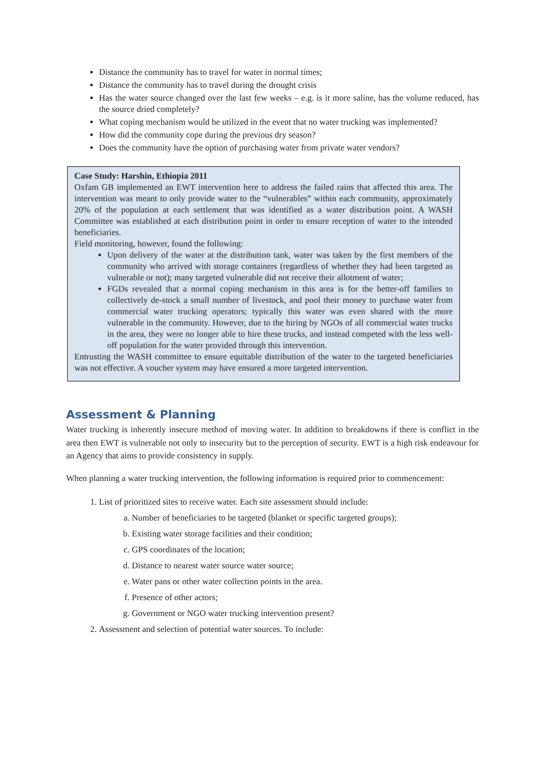Distance the community has to travel for water in normal times;
Distance the community has to travel during the drought crisis
Has the water source changed over the last few weeks – e.g. is it more saline, has the volume reduced, has the source dried completely?
What coping mechanism would be utilized in the event that no water trucking was implemented?
How did the community cope during the previous dry season?
Does the community have the option of purchasing water from private water vendors?
Case Study: Harshin, Ethiopia 2011
Oxfam GB implemented an EWT intervention here to address the failed rains that affected this area. The intervention was meant to only provide water to the “vulnerables” within each community, approximately 20% of the population at each settlement that was identified as a water distribution point. A WASH Committee was established at each distribution point in order to ensure reception of water to the intended beneficiaries.
Field monitoring, however, found the following:
Upon delivery of the water at the distribution tank, water was taken by the first members of the community who arrived with storage containers (regardless of whether they had been targeted as vulnerable or not); many targeted vulnerable did not receive their allotment of water;
FGDs revealed that a normal coping mechanism in this area is for the better-off families to collectively de-stock a small number of livestock, and pool their money to purchase water from commercial water trucking operators; typically this water was even shared with the more vulnerable in the community. However, due to the hiring by NGOs of all commercial water trucks in the area, they were no longer able to hire these trucks, and instead competed with the less well-off population for the water provided through this intervention.
Entrusting the WASH committee to ensure equitable distribution of the water to the targeted beneficiaries was not effective. A voucher system may have ensured a more targeted intervention.
Assessment & Planning
Water trucking is inherently insecure method of moving water. In addition to breakdowns if there is conflict in the area then EWT is vulnerable not only to insecurity but to the perception of security. EWT is a high risk endeavour for an Agency that aims to provide consistency in supply.
When planning a water trucking intervention, the following information is required prior to commencement:
1. List of prioritized sites to receive water. Each site assessment should include:
a. Number of beneficiaries to be targeted (blanket or specific targeted groups);
b. Existing water storage facilities and their condition;
c. GPS coordinates of the location;
d. Distance to nearest water source water source;
e. Water pans or other water collection points in the area.
f. Presence of other actors;
g. Government or NGO water trucking intervention present?
2. Assessment and selection of potential water sources. To include: